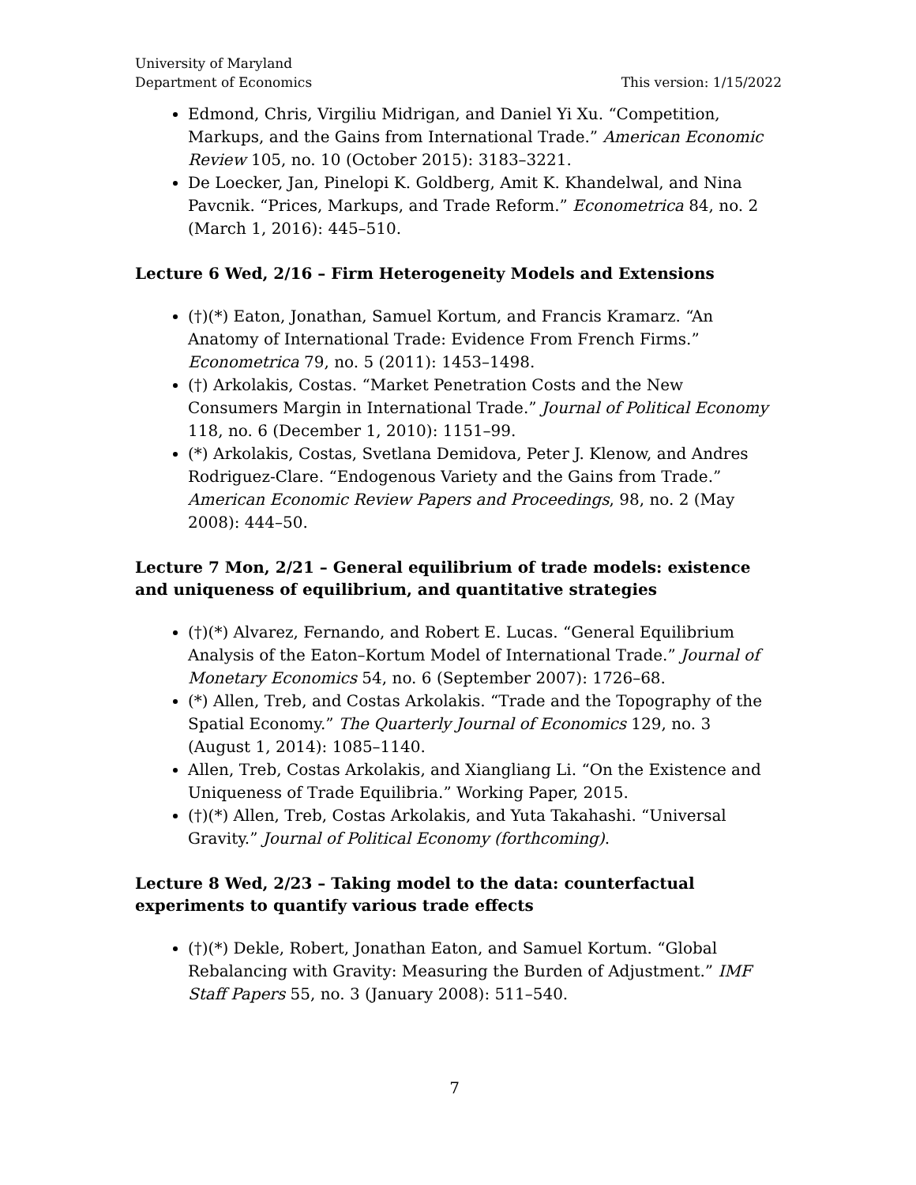University of Maryland
Department of Economics
This version: 1/15/2022
Edmond, Chris, Virgiliu Midrigan, and Daniel Yi Xu. “Competition, Markups, and the Gains from International Trade.” American Economic Review 105, no. 10 (October 2015): 3183–3221.
De Loecker, Jan, Pinelopi K. Goldberg, Amit K. Khandelwal, and Nina Pavcnik. “Prices, Markups, and Trade Reform.” Econometrica 84, no. 2 (March 1, 2016): 445–510.
Lecture 6 Wed, 2/16 – Firm Heterogeneity Models and Extensions
(†)(*) Eaton, Jonathan, Samuel Kortum, and Francis Kramarz. “An Anatomy of International Trade: Evidence From French Firms.” Econometrica 79, no. 5 (2011): 1453–1498.
(†) Arkolakis, Costas. “Market Penetration Costs and the New Consumers Margin in International Trade.” Journal of Political Economy 118, no. 6 (December 1, 2010): 1151–99.
(*) Arkolakis, Costas, Svetlana Demidova, Peter J. Klenow, and Andres Rodriguez-Clare. “Endogenous Variety and the Gains from Trade.” American Economic Review Papers and Proceedings, 98, no. 2 (May 2008): 444–50.
Lecture 7 Mon, 2/21 – General equilibrium of trade models: existence and uniqueness of equilibrium, and quantitative strategies
(†)(*) Alvarez, Fernando, and Robert E. Lucas. “General Equilibrium Analysis of the Eaton–Kortum Model of International Trade.” Journal of Monetary Economics 54, no. 6 (September 2007): 1726–68.
(*) Allen, Treb, and Costas Arkolakis. “Trade and the Topography of the Spatial Economy.” The Quarterly Journal of Economics 129, no. 3 (August 1, 2014): 1085–1140.
Allen, Treb, Costas Arkolakis, and Xiangliang Li. “On the Existence and Uniqueness of Trade Equilibria.” Working Paper, 2015.
(†)(*) Allen, Treb, Costas Arkolakis, and Yuta Takahashi. “Universal Gravity.” Journal of Political Economy (forthcoming).
Lecture 8 Wed, 2/23 – Taking model to the data: counterfactual experiments to quantify various trade effects
(†)(*) Dekle, Robert, Jonathan Eaton, and Samuel Kortum. “Global Rebalancing with Gravity: Measuring the Burden of Adjustment.” IMF Staff Papers 55, no. 3 (January 2008): 511–540.
7